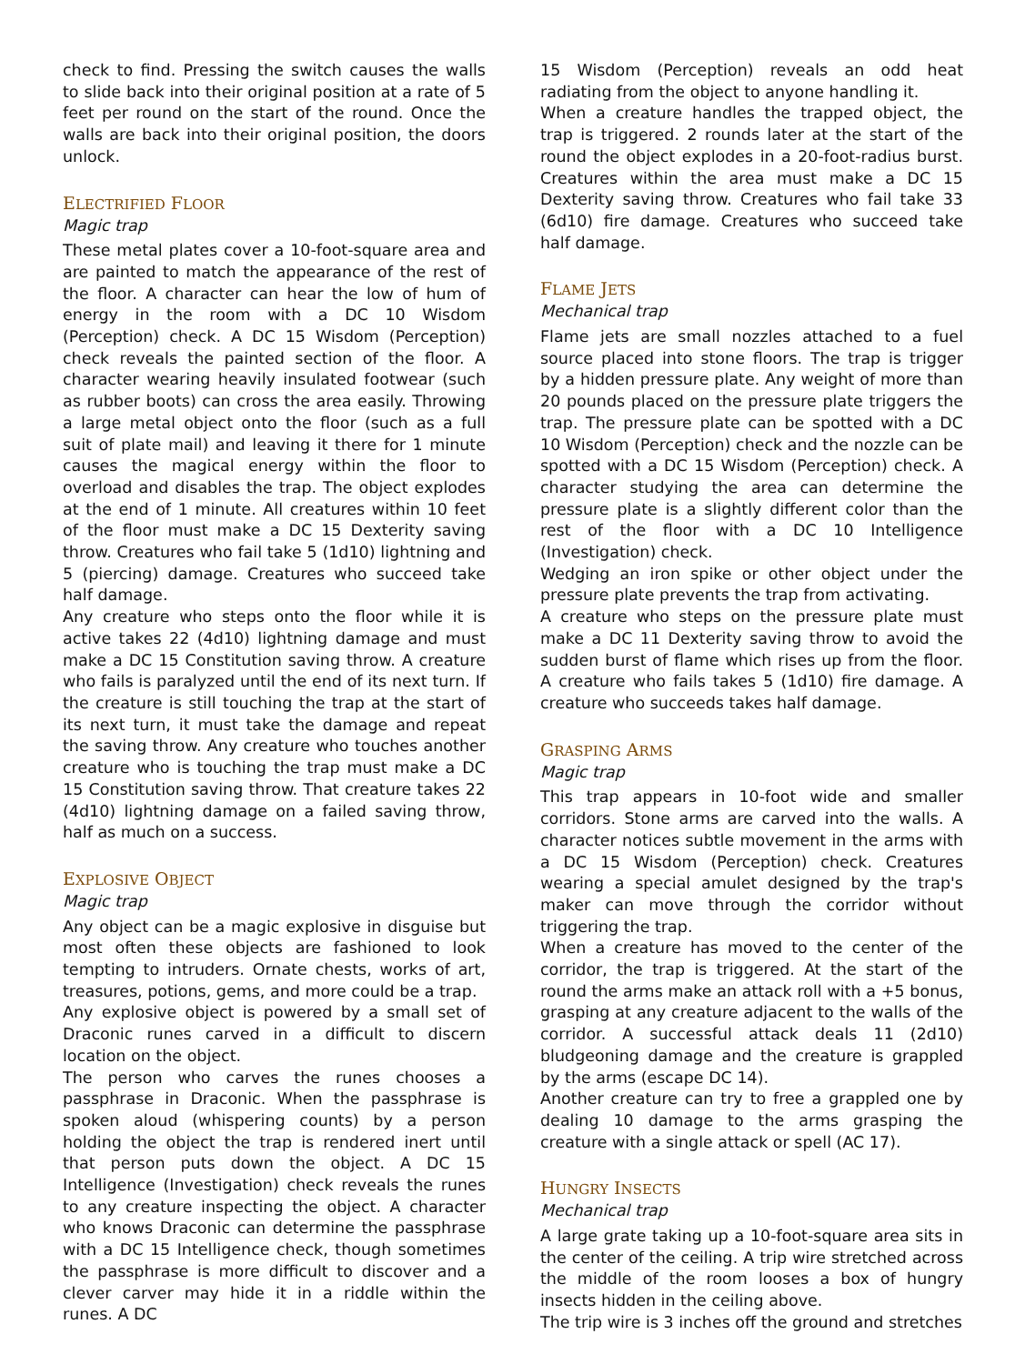check to find. Pressing the switch causes the walls to slide back into their original position at a rate of 5 feet per round on the start of the round. Once the walls are back into their original position, the doors unlock.
ELECTRIFIED FLOOR
Magic trap
These metal plates cover a 10-foot-square area and are painted to match the appearance of the rest of the floor. A character can hear the low of hum of energy in the room with a DC 10 Wisdom (Perception) check. A DC 15 Wisdom (Perception) check reveals the painted section of the floor. A character wearing heavily insulated footwear (such as rubber boots) can cross the area easily. Throwing a large metal object onto the floor (such as a full suit of plate mail) and leaving it there for 1 minute causes the magical energy within the floor to overload and disables the trap. The object explodes at the end of 1 minute. All creatures within 10 feet of the floor must make a DC 15 Dexterity saving throw. Creatures who fail take 5 (1d10) lightning and 5 (piercing) damage. Creatures who succeed take half damage.
Any creature who steps onto the floor while it is active takes 22 (4d10) lightning damage and must make a DC 15 Constitution saving throw. A creature who fails is paralyzed until the end of its next turn. If the creature is still touching the trap at the start of its next turn, it must take the damage and repeat the saving throw. Any creature who touches another creature who is touching the trap must make a DC 15 Constitution saving throw. That creature takes 22 (4d10) lightning damage on a failed saving throw, half as much on a success.
EXPLOSIVE OBJECT
Magic trap
Any object can be a magic explosive in disguise but most often these objects are fashioned to look tempting to intruders. Ornate chests, works of art, treasures, potions, gems, and more could be a trap.
Any explosive object is powered by a small set of Draconic runes carved in a difficult to discern location on the object.
The person who carves the runes chooses a passphrase in Draconic. When the passphrase is spoken aloud (whispering counts) by a person holding the object the trap is rendered inert until that person puts down the object. A DC 15 Intelligence (Investigation) check reveals the runes to any creature inspecting the object. A character who knows Draconic can determine the passphrase with a DC 15 Intelligence check, though sometimes the passphrase is more difficult to discover and a clever carver may hide it in a riddle within the runes. A DC
15 Wisdom (Perception) reveals an odd heat radiating from the object to anyone handling it.
When a creature handles the trapped object, the trap is triggered. 2 rounds later at the start of the round the object explodes in a 20-foot-radius burst. Creatures within the area must make a DC 15 Dexterity saving throw. Creatures who fail take 33 (6d10) fire damage. Creatures who succeed take half damage.
FLAME JETS
Mechanical trap
Flame jets are small nozzles attached to a fuel source placed into stone floors. The trap is trigger by a hidden pressure plate. Any weight of more than 20 pounds placed on the pressure plate triggers the trap. The pressure plate can be spotted with a DC 10 Wisdom (Perception) check and the nozzle can be spotted with a DC 15 Wisdom (Perception) check. A character studying the area can determine the pressure plate is a slightly different color than the rest of the floor with a DC 10 Intelligence (Investigation) check.
Wedging an iron spike or other object under the pressure plate prevents the trap from activating.
A creature who steps on the pressure plate must make a DC 11 Dexterity saving throw to avoid the sudden burst of flame which rises up from the floor. A creature who fails takes 5 (1d10) fire damage. A creature who succeeds takes half damage.
GRASPING ARMS
Magic trap
This trap appears in 10-foot wide and smaller corridors. Stone arms are carved into the walls. A character notices subtle movement in the arms with a DC 15 Wisdom (Perception) check. Creatures wearing a special amulet designed by the trap's maker can move through the corridor without triggering the trap.
When a creature has moved to the center of the corridor, the trap is triggered. At the start of the round the arms make an attack roll with a +5 bonus, grasping at any creature adjacent to the walls of the corridor. A successful attack deals 11 (2d10) bludgeoning damage and the creature is grappled by the arms (escape DC 14).
Another creature can try to free a grappled one by dealing 10 damage to the arms grasping the creature with a single attack or spell (AC 17).
HUNGRY INSECTS
Mechanical trap
A large grate taking up a 10-foot-square area sits in the center of the ceiling. A trip wire stretched across the middle of the room looses a box of hungry insects hidden in the ceiling above.
The trip wire is 3 inches off the ground and stretches